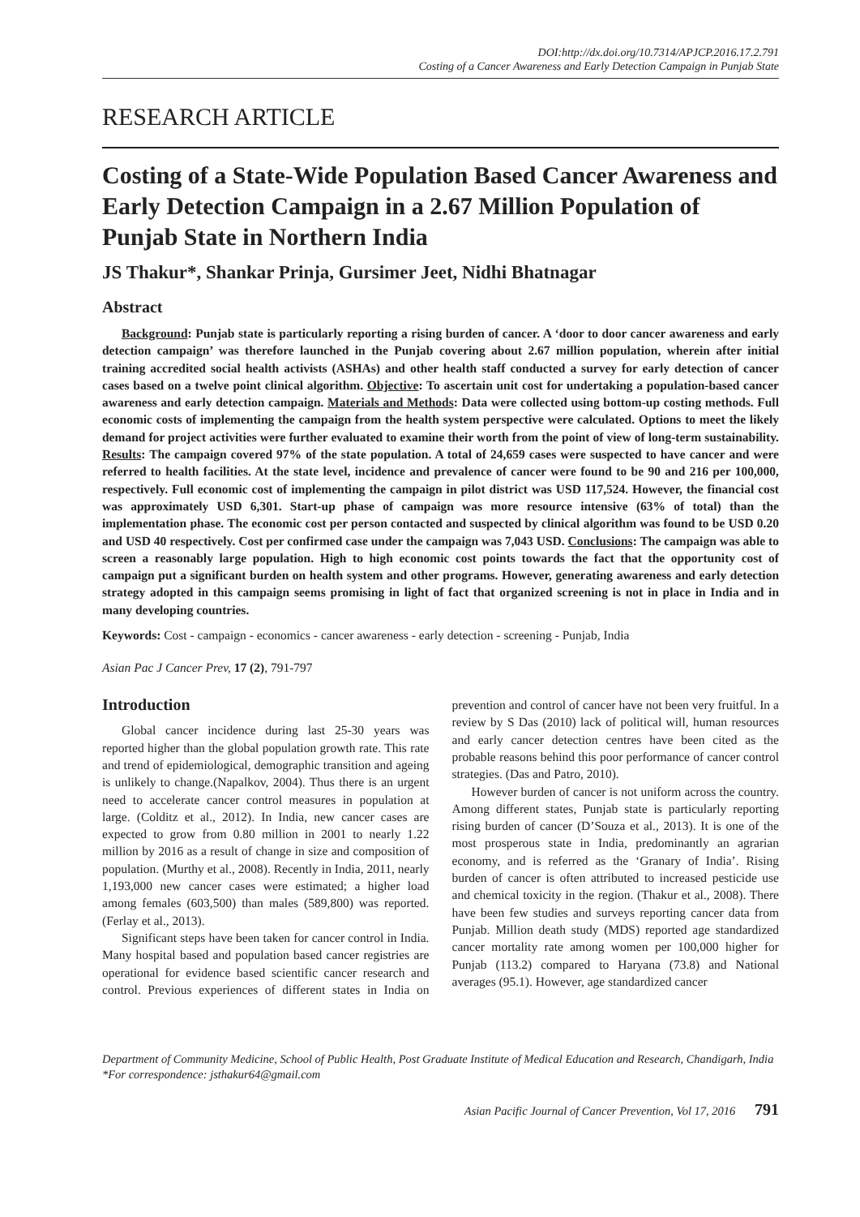DOI:http://dx.doi.org/10.7314/APJCP.2016.17.2.791
Costing of a Cancer Awareness and Early Detection Campaign in Punjab State
RESEARCH ARTICLE
Costing of a State-Wide Population Based Cancer Awareness and Early Detection Campaign in a 2.67 Million Population of Punjab State in Northern India
JS Thakur*, Shankar Prinja, Gursimer Jeet, Nidhi Bhatnagar
Abstract
Background: Punjab state is particularly reporting a rising burden of cancer. A ‘door to door cancer awareness and early detection campaign’ was therefore launched in the Punjab covering about 2.67 million population, wherein after initial training accredited social health activists (ASHAs) and other health staff conducted a survey for early detection of cancer cases based on a twelve point clinical algorithm. Objective: To ascertain unit cost for undertaking a population-based cancer awareness and early detection campaign. Materials and Methods: Data were collected using bottom-up costing methods. Full economic costs of implementing the campaign from the health system perspective were calculated. Options to meet the likely demand for project activities were further evaluated to examine their worth from the point of view of long-term sustainability. Results: The campaign covered 97% of the state population. A total of 24,659 cases were suspected to have cancer and were referred to health facilities. At the state level, incidence and prevalence of cancer were found to be 90 and 216 per 100,000, respectively. Full economic cost of implementing the campaign in pilot district was USD 117,524. However, the financial cost was approximately USD 6,301. Start-up phase of campaign was more resource intensive (63% of total) than the implementation phase. The economic cost per person contacted and suspected by clinical algorithm was found to be USD 0.20 and USD 40 respectively. Cost per confirmed case under the campaign was 7,043 USD. Conclusions: The campaign was able to screen a reasonably large population. High to high economic cost points towards the fact that the opportunity cost of campaign put a significant burden on health system and other programs. However, generating awareness and early detection strategy adopted in this campaign seems promising in light of fact that organized screening is not in place in India and in many developing countries.
Keywords: Cost - campaign - economics - cancer awareness - early detection - screening - Punjab, India
Asian Pac J Cancer Prev, 17 (2), 791-797
Introduction
Global cancer incidence during last 25-30 years was reported higher than the global population growth rate. This rate and trend of epidemiological, demographic transition and ageing is unlikely to change.(Napalkov, 2004). Thus there is an urgent need to accelerate cancer control measures in population at large. (Colditz et al., 2012). In India, new cancer cases are expected to grow from 0.80 million in 2001 to nearly 1.22 million by 2016 as a result of change in size and composition of population. (Murthy et al., 2008). Recently in India, 2011, nearly 1,193,000 new cancer cases were estimated; a higher load among females (603,500) than males (589,800) was reported. (Ferlay et al., 2013).
Significant steps have been taken for cancer control in India. Many hospital based and population based cancer registries are operational for evidence based scientific cancer research and control. Previous experiences of different states in India on prevention and control of cancer have not been very fruitful. In a review by S Das (2010) lack of political will, human resources and early cancer detection centres have been cited as the probable reasons behind this poor performance of cancer control strategies. (Das and Patro, 2010).
However burden of cancer is not uniform across the country. Among different states, Punjab state is particularly reporting rising burden of cancer (D’Souza et al., 2013). It is one of the most prosperous state in India, predominantly an agrarian economy, and is referred as the ‘Granary of India’. Rising burden of cancer is often attributed to increased pesticide use and chemical toxicity in the region. (Thakur et al., 2008). There have been few studies and surveys reporting cancer data from Punjab. Million death study (MDS) reported age standardized cancer mortality rate among women per 100,000 higher for Punjab (113.2) compared to Haryana (73.8) and National averages (95.1). However, age standardized cancer
Department of Community Medicine, School of Public Health, Post Graduate Institute of Medical Education and Research, Chandigarh, India *For correspondence: jsthakur64@gmail.com
Asian Pacific Journal of Cancer Prevention, Vol 17, 2016 791